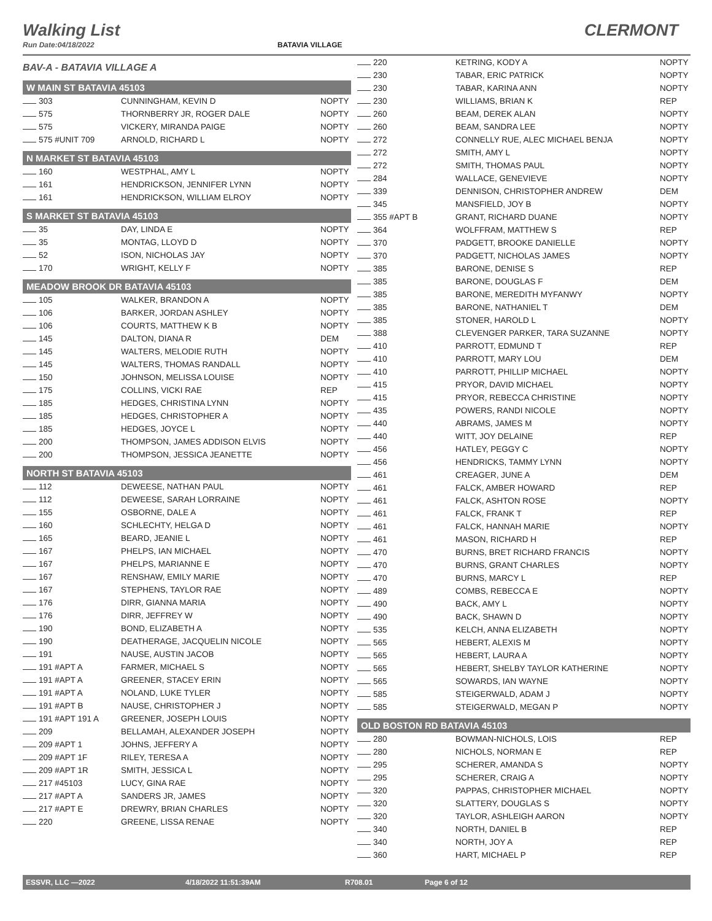Walking List CLERMONT
Run Date:04/18/2022 BATAVIA VILLAGE
BAV-A - BATAVIA VILLAGE A
W MAIN ST BATAVIA 45103
| 303 | CUNNINGHAM, KEVIN D | NOPTY |
| 575 | THORNBERRY JR, ROGER DALE | NOPTY |
| 575 | VICKERY, MIRANDA PAIGE | NOPTY |
| 575 #UNIT 709 | ARNOLD, RICHARD L | NOPTY |
N MARKET ST BATAVIA 45103
| 160 | WESTPHAL, AMY L | NOPTY |
| 161 | HENDRICKSON, JENNIFER LYNN | NOPTY |
| 161 | HENDRICKSON, WILLIAM ELROY | NOPTY |
S MARKET ST BATAVIA 45103
| 35 | DAY, LINDA E | NOPTY |
| 35 | MONTAG, LLOYD D | NOPTY |
| 52 | ISON, NICHOLAS JAY | NOPTY |
| 170 | WRIGHT, KELLY F | NOPTY |
MEADOW BROOK DR BATAVIA 45103
| 105 | WALKER, BRANDON A | NOPTY |
| 106 | BARKER, JORDAN ASHLEY | NOPTY |
| 106 | COURTS, MATTHEW K B | NOPTY |
| 145 | DALTON, DIANA R | DEM |
| 145 | WALTERS, MELODIE RUTH | NOPTY |
| 145 | WALTERS, THOMAS RANDALL | NOPTY |
| 150 | JOHNSON, MELISSA LOUISE | NOPTY |
| 175 | COLLINS, VICKI RAE | REP |
| 185 | HEDGES, CHRISTINA LYNN | NOPTY |
| 185 | HEDGES, CHRISTOPHER A | NOPTY |
| 185 | HEDGES, JOYCE L | NOPTY |
| 200 | THOMPSON, JAMES ADDISON ELVIS | NOPTY |
| 200 | THOMPSON, JESSICA JEANETTE | NOPTY |
NORTH ST BATAVIA 45103
| 112 | DEWEESE, NATHAN PAUL | NOPTY |
| 112 | DEWEESE, SARAH LORRAINE | NOPTY |
| 155 | OSBORNE, DALE A | NOPTY |
| 160 | SCHLECHTY, HELGA D | NOPTY |
| 165 | BEARD, JEANIE L | NOPTY |
| 167 | PHELPS, IAN MICHAEL | NOPTY |
| 167 | PHELPS, MARIANNE E | NOPTY |
| 167 | RENSHAW, EMILY MARIE | NOPTY |
| 167 | STEPHENS, TAYLOR RAE | NOPTY |
| 176 | DIRR, GIANNA MARIA | NOPTY |
| 176 | DIRR, JEFFREY W | NOPTY |
| 190 | BOND, ELIZABETH A | NOPTY |
| 190 | DEATHERAGE, JACQUELIN NICOLE | NOPTY |
| 191 | NAUSE, AUSTIN JACOB | NOPTY |
| 191 #APT A | FARMER, MICHAEL S | NOPTY |
| 191 #APT A | GREENER, STACEY ERIN | NOPTY |
| 191 #APT A | NOLAND, LUKE TYLER | NOPTY |
| 191 #APT B | NAUSE, CHRISTOPHER J | NOPTY |
| 191 #APT 191 A | GREENER, JOSEPH LOUIS | NOPTY |
| 209 | BELLAMAH, ALEXANDER JOSEPH | NOPTY |
| 209 #APT 1 | JOHNS, JEFFERY A | NOPTY |
| 209 #APT 1F | RILEY, TERESA A | NOPTY |
| 209 #APT 1R | SMITH, JESSICA L | NOPTY |
| 217 #45103 | LUCY, GINA RAE | NOPTY |
| 217 #APT A | SANDERS JR, JAMES | NOPTY |
| 217 #APT E | DREWRY, BRIAN CHARLES | NOPTY |
| 220 | GREENE, LISSA RENAE | NOPTY |
| 220 | KETRING, KODY A | NOPTY |
| 230 | TABAR, ERIC PATRICK | NOPTY |
| 230 | TABAR, KARINA ANN | NOPTY |
| 230 | WILLIAMS, BRIAN K | REP |
| 260 | BEAM, DEREK ALAN | NOPTY |
| 260 | BEAM, SANDRA LEE | NOPTY |
| 272 | CONNELLY RUE, ALEC MICHAEL BENJA | NOPTY |
| 272 | SMITH, AMY L | NOPTY |
| 272 | SMITH, THOMAS PAUL | NOPTY |
| 284 | WALLACE, GENEVIEVE | NOPTY |
| 339 | DENNISON, CHRISTOPHER ANDREW | DEM |
| 345 | MANSFIELD, JOY B | NOPTY |
| 355 #APT B | GRANT, RICHARD DUANE | NOPTY |
| 364 | WOLFFRAM, MATTHEW S | REP |
| 370 | PADGETT, BROOKE DANIELLE | NOPTY |
| 370 | PADGETT, NICHOLAS JAMES | NOPTY |
| 385 | BARONE, DENISE S | REP |
| 385 | BARONE, DOUGLAS F | DEM |
| 385 | BARONE, MEREDITH MYFANWY | NOPTY |
| 385 | BARONE, NATHANIEL T | DEM |
| 385 | STONER, HAROLD L | NOPTY |
| 388 | CLEVENGER PARKER, TARA SUZANNE | NOPTY |
| 410 | PARROTT, EDMUND T | REP |
| 410 | PARROTT, MARY LOU | DEM |
| 410 | PARROTT, PHILLIP MICHAEL | NOPTY |
| 415 | PRYOR, DAVID MICHAEL | NOPTY |
| 415 | PRYOR, REBECCA CHRISTINE | NOPTY |
| 435 | POWERS, RANDI NICOLE | NOPTY |
| 440 | ABRAMS, JAMES M | NOPTY |
| 440 | WITT, JOY DELAINE | REP |
| 456 | HATLEY, PEGGY C | NOPTY |
| 456 | HENDRICKS, TAMMY LYNN | NOPTY |
| 461 | CREAGER, JUNE A | DEM |
| 461 | FALCK, AMBER HOWARD | REP |
| 461 | FALCK, ASHTON ROSE | NOPTY |
| 461 | FALCK, FRANK T | REP |
| 461 | FALCK, HANNAH MARIE | NOPTY |
| 461 | MASON, RICHARD H | REP |
| 470 | BURNS, BRET RICHARD FRANCIS | NOPTY |
| 470 | BURNS, GRANT CHARLES | NOPTY |
| 470 | BURNS, MARCY L | REP |
| 489 | COMBS, REBECCA E | NOPTY |
| 490 | BACK, AMY L | NOPTY |
| 490 | BACK, SHAWN D | NOPTY |
| 535 | KELCH, ANNA ELIZABETH | NOPTY |
| 565 | HEBERT, ALEXIS M | NOPTY |
| 565 | HEBERT, LAURA A | NOPTY |
| 565 | HEBERT, SHELBY TAYLOR KATHERINE | NOPTY |
| 565 | SOWARDS, IAN WAYNE | NOPTY |
| 585 | STEIGERWALD, ADAM J | NOPTY |
| 585 | STEIGERWALD, MEGAN P | NOPTY |
OLD BOSTON RD BATAVIA 45103
| 280 | BOWMAN-NICHOLS, LOIS | REP |
| 280 | NICHOLS, NORMAN E | REP |
| 295 | SCHERER, AMANDA S | NOPTY |
| 295 | SCHERER, CRAIG A | NOPTY |
| 320 | PAPPAS, CHRISTOPHER MICHAEL | NOPTY |
| 320 | SLATTERY, DOUGLAS S | NOPTY |
| 320 | TAYLOR, ASHLEIGH AARON | NOPTY |
| 340 | NORTH, DANIEL B | REP |
| 340 | NORTH, JOY A | REP |
| 360 | HART, MICHAEL P | REP |
ESSVR, LLC —2022 4/18/2022 11:51:39AM R708.01 Page 6 of 12